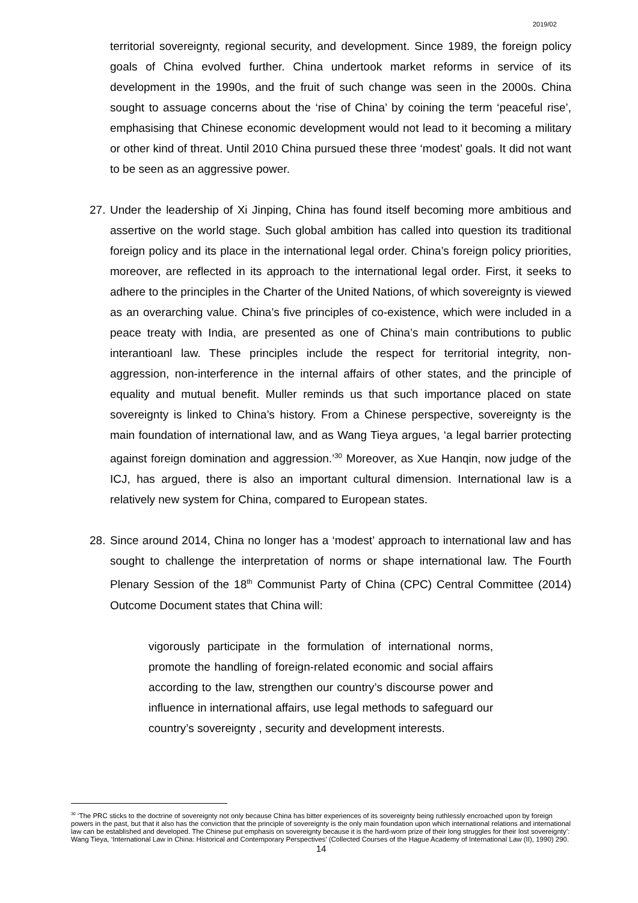2019/02
territorial sovereignty, regional security, and development. Since 1989, the foreign policy goals of China evolved further. China undertook market reforms in service of its development in the 1990s, and the fruit of such change was seen in the 2000s. China sought to assuage concerns about the ‘rise of China’ by coining the term ‘peaceful rise’, emphasising that Chinese economic development would not lead to it becoming a military or other kind of threat. Until 2010 China pursued these three ‘modest’ goals. It did not want to be seen as an aggressive power.
27.
Under the leadership of Xi Jinping, China has found itself becoming more ambitious and assertive on the world stage. Such global ambition has called into question its traditional foreign policy and its place in the international legal order. China’s foreign policy priorities, moreover, are reflected in its approach to the international legal order. First, it seeks to adhere to the principles in the Charter of the United Nations, of which sovereignty is viewed as an overarching value. China’s five principles of co-existence, which were included in a peace treaty with India, are presented as one of China’s main contributions to public interantioanl law. These principles include the respect for territorial integrity, non-aggression, non-interference in the internal affairs of other states, and the principle of equality and mutual benefit. Muller reminds us that such importance placed on state sovereignty is linked to China’s history. From a Chinese perspective, sovereignty is the main foundation of international law, and as Wang Tieya argues, ‘a legal barrier protecting against foreign domination and aggression.’<sup>30</sup> Moreover, as Xue Hanqin, now judge of the ICJ, has argued, there is also an important cultural dimension. International law is a relatively new system for China, compared to European states.
28.
Since around 2014, China no longer has a ‘modest’ approach to international law and has sought to challenge the interpretation of norms or shape international law. The Fourth Plenary Session of the 18<sup>th</sup> Communist Party of China (CPC) Central Committee (2014) Outcome Document states that China will:
vigorously participate in the formulation of international norms, promote the handling of foreign-related economic and social affairs according to the law, strengthen our country’s discourse power and influence in international affairs, use legal methods to safeguard our country’s sovereignty , security and development interests.
<sup>30</sup> ‘The PRC sticks to the doctrine of sovereignty not only because China has bitter experiences of its sovereignty being ruthlessly encroached upon by foreign powers in the past, but that it also has the conviction that the principle of sovereignty is the only main foundation upon which international relations and international law can be established and developed. The Chinese put emphasis on sovereignty because it is the hard-worn prize of their long struggles for their lost sovereignty’: Wang Tieya, ‘International Law in China: Historical and Contemporary Perspectives’ (Collected Courses of the Hague Academy of International Law (II), 1990) 290.
14